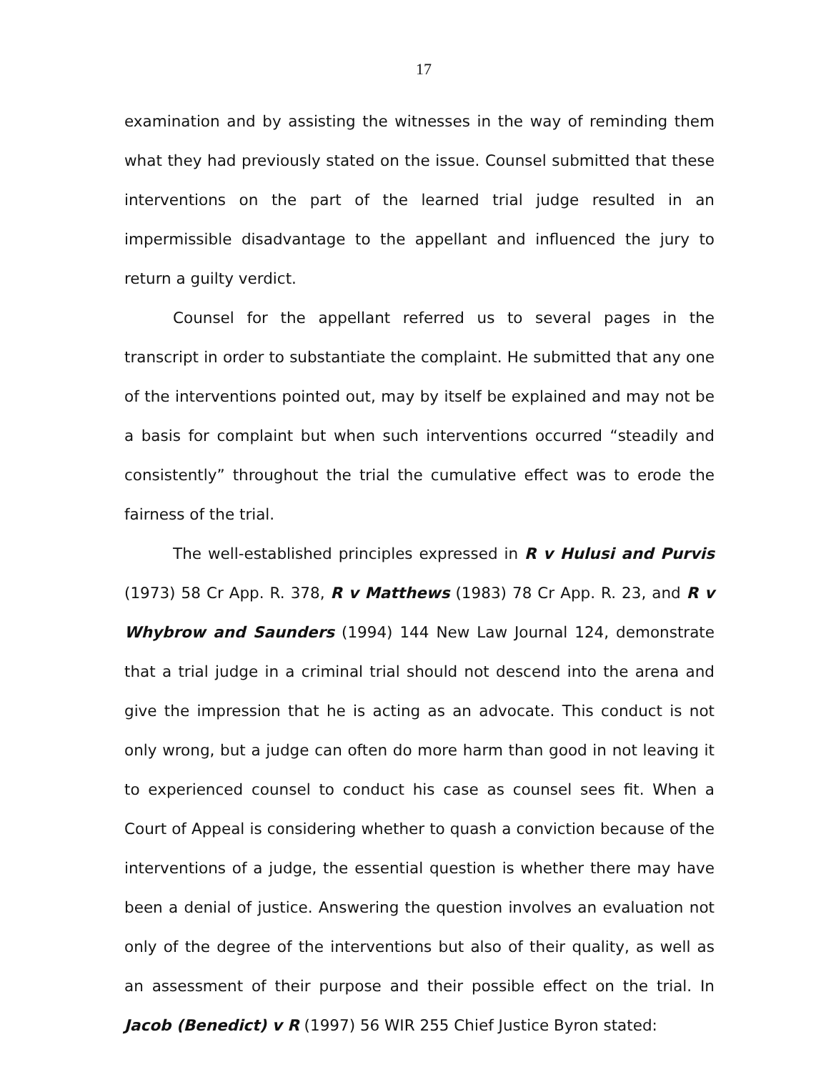17
examination and by assisting the witnesses in the way of reminding them what they had previously stated on the issue. Counsel submitted that these interventions on the part of the learned trial judge resulted in an impermissible disadvantage to the appellant and influenced the jury to return a guilty verdict.
Counsel for the appellant referred us to several pages in the transcript in order to substantiate the complaint. He submitted that any one of the interventions pointed out, may by itself be explained and may not be a basis for complaint but when such interventions occurred “steadily and consistently” throughout the trial the cumulative effect was to erode the fairness of the trial.
The well-established principles expressed in R v Hulusi and Purvis (1973) 58 Cr App. R. 378, R v Matthews (1983) 78 Cr App. R. 23, and R v Whybrow and Saunders (1994) 144 New Law Journal 124, demonstrate that a trial judge in a criminal trial should not descend into the arena and give the impression that he is acting as an advocate. This conduct is not only wrong, but a judge can often do more harm than good in not leaving it to experienced counsel to conduct his case as counsel sees fit. When a Court of Appeal is considering whether to quash a conviction because of the interventions of a judge, the essential question is whether there may have been a denial of justice. Answering the question involves an evaluation not only of the degree of the interventions but also of their quality, as well as an assessment of their purpose and their possible effect on the trial. In Jacob (Benedict) v R (1997) 56 WIR 255 Chief Justice Byron stated: